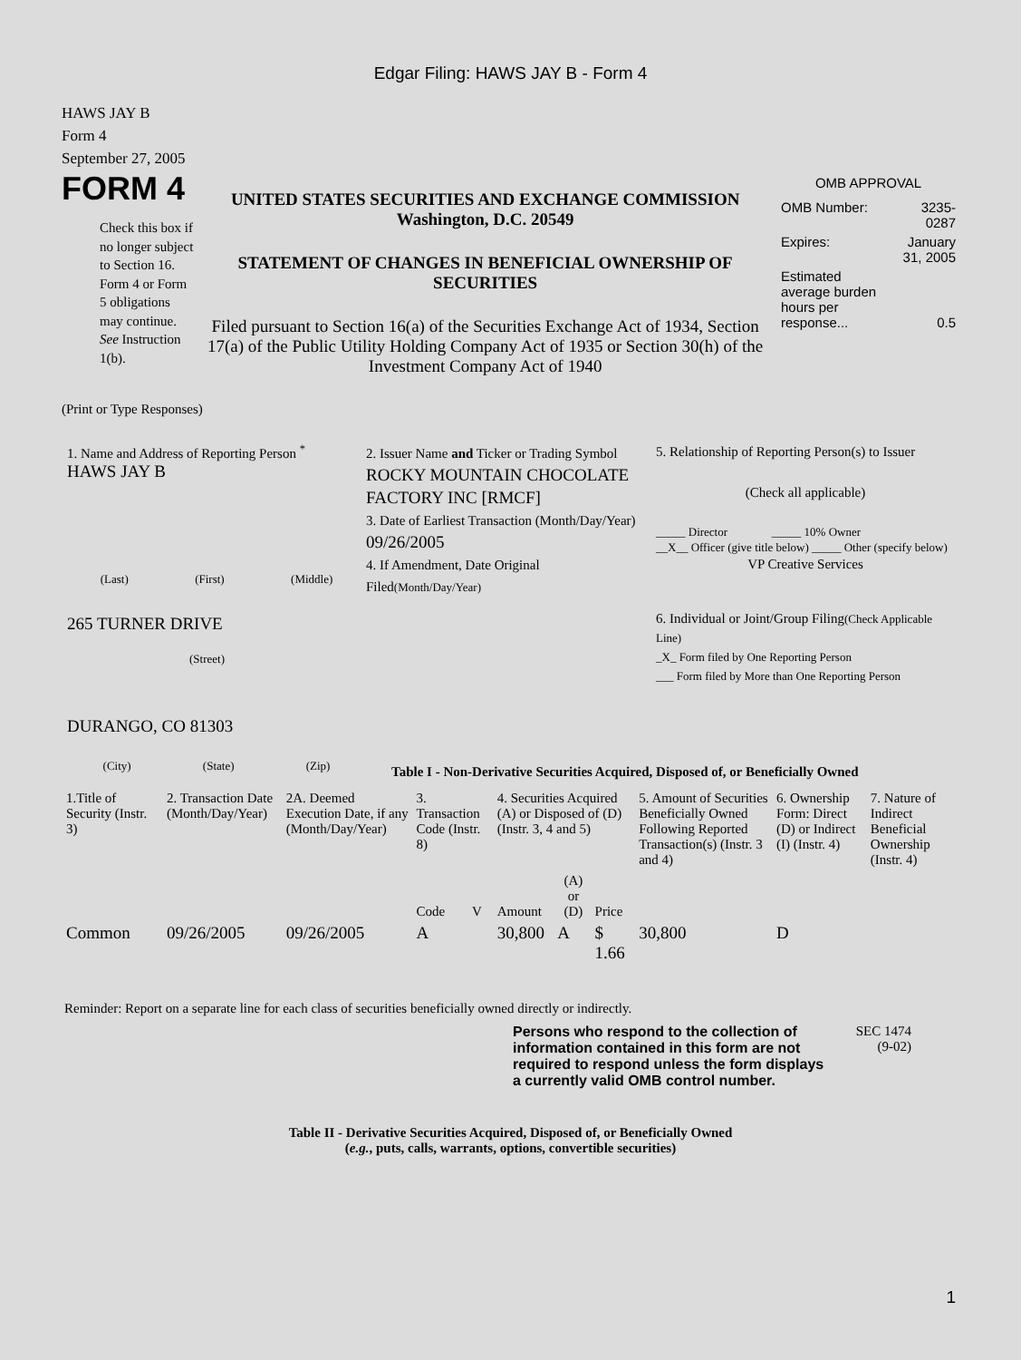Edgar Filing: HAWS JAY B - Form 4
HAWS JAY B
Form 4
September 27, 2005
FORM 4
Check this box if no longer subject to Section 16. Form 4 or Form 5 obligations may continue. See Instruction 1(b).
UNITED STATES SECURITIES AND EXCHANGE COMMISSION
Washington, D.C. 20549
STATEMENT OF CHANGES IN BENEFICIAL OWNERSHIP OF SECURITIES
Filed pursuant to Section 16(a) of the Securities Exchange Act of 1934, Section 17(a) of the Public Utility Holding Company Act of 1935 or Section 30(h) of the Investment Company Act of 1940
OMB APPROVAL
| OMB Number: | 3235-0287 |
| Expires: | January 31, 2005 |
| Estimated average burden hours per response... | 0.5 |
(Print or Type Responses)
1. Name and Address of Reporting Person <sup>*</sup>
HAWS JAY B
(Last) (First) (Middle)
265 TURNER DRIVE
(Street)
DURANGO, CO 81303
(City) (State) (Zip)
2. Issuer Name and Ticker or Trading Symbol
ROCKY MOUNTAIN CHOCOLATE FACTORY INC [RMCF]
3. Date of Earliest Transaction (Month/Day/Year)
09/26/2005
4. If Amendment, Date Original Filed(Month/Day/Year)
5. Relationship of Reporting Person(s) to Issuer
(Check all applicable)
_____ Director _____ 10% Owner
__X__ Officer (give title below) _____ Other (specify below)
VP Creative Services
6. Individual or Joint/Group Filing(Check Applicable Line)
_X_ Form filed by One Reporting Person
___ Form filed by More than One Reporting Person
Table I - Non-Derivative Securities Acquired, Disposed of, or Beneficially Owned
| 1.Title of Security (Instr. 3) | 2. Transaction Date (Month/Day/Year) | 2A. Deemed Execution Date, if any (Month/Day/Year) | 3. Transaction Code (Instr. 8) | | 4. Securities Acquired (A) or Disposed of (D) (Instr. 3, 4 and 5) | | | 5. Amount of Securities Beneficially Owned Following Reported Transaction(s) (Instr. 3 and 4) | 6. Ownership Form: Direct (D) or Indirect (I) (Instr. 4) | 7. Nature of Indirect Beneficial Ownership (Instr. 4) |
| --- | --- | --- | --- | --- | --- | --- | --- | --- | --- | --- |
| | | | Code | V | Amount | (A) or (D) | Price | | | |
| Common | 09/26/2005 | 09/26/2005 | A | | 30,800 | A | $ 1.66 | 30,800 | D | |
Reminder: Report on a separate line for each class of securities beneficially owned directly or indirectly.
Persons who respond to the collection of information contained in this form are not required to respond unless the form displays a currently valid OMB control number.
SEC 1474
(9-02)
Table II - Derivative Securities Acquired, Disposed of, or Beneficially Owned
(e.g., puts, calls, warrants, options, convertible securities)
1